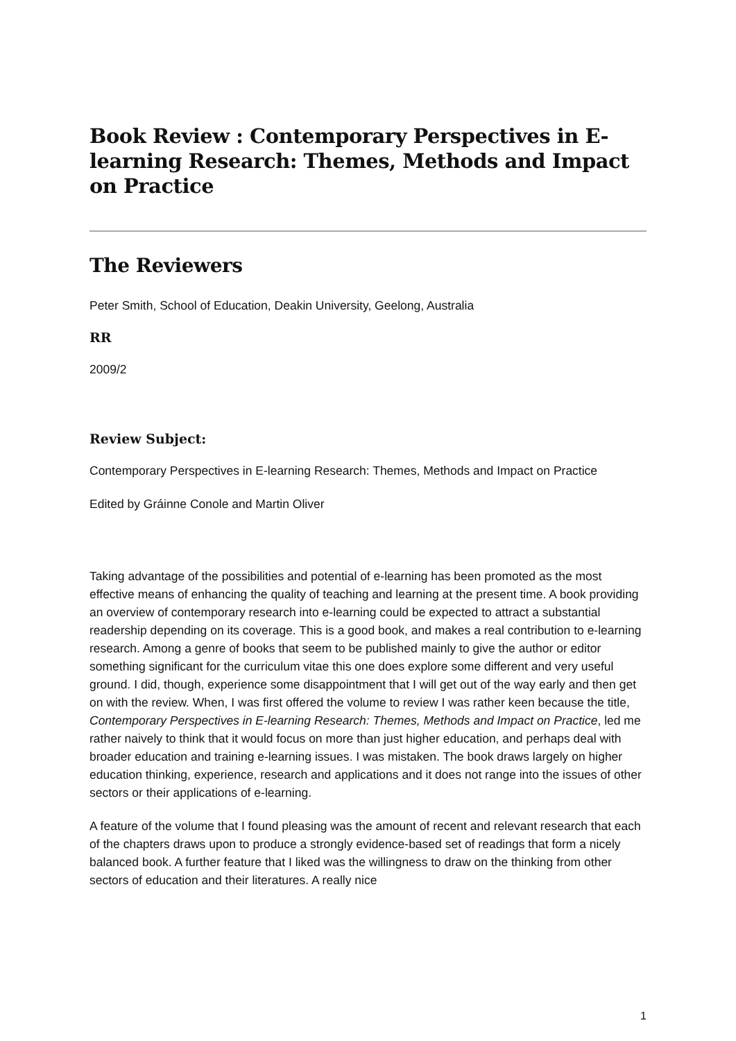Book Review : Contemporary Perspectives in E-learning Research: Themes, Methods and Impact on Practice
The Reviewers
Peter Smith, School of Education, Deakin University, Geelong, Australia
RR
2009/2
Review Subject:
Contemporary Perspectives in E-learning Research: Themes, Methods and Impact on Practice
Edited by Gráinne Conole and Martin Oliver
Taking advantage of the possibilities and potential of e-learning has been promoted as the most effective means of enhancing the quality of teaching and learning at the present time. A book providing an overview of contemporary research into e-learning could be expected to attract a substantial readership depending on its coverage. This is a good book, and makes a real contribution to e-learning research. Among a genre of books that seem to be published mainly to give the author or editor something significant for the curriculum vitae this one does explore some different and very useful ground. I did, though, experience some disappointment that I will get out of the way early and then get on with the review. When, I was first offered the volume to review I was rather keen because the title, Contemporary Perspectives in E-learning Research: Themes, Methods and Impact on Practice, led me rather naively to think that it would focus on more than just higher education, and perhaps deal with broader education and training e-learning issues. I was mistaken. The book draws largely on higher education thinking, experience, research and applications and it does not range into the issues of other sectors or their applications of e-learning.
A feature of the volume that I found pleasing was the amount of recent and relevant research that each of the chapters draws upon to produce a strongly evidence-based set of readings that form a nicely balanced book. A further feature that I liked was the willingness to draw on the thinking from other sectors of education and their literatures. A really nice
1